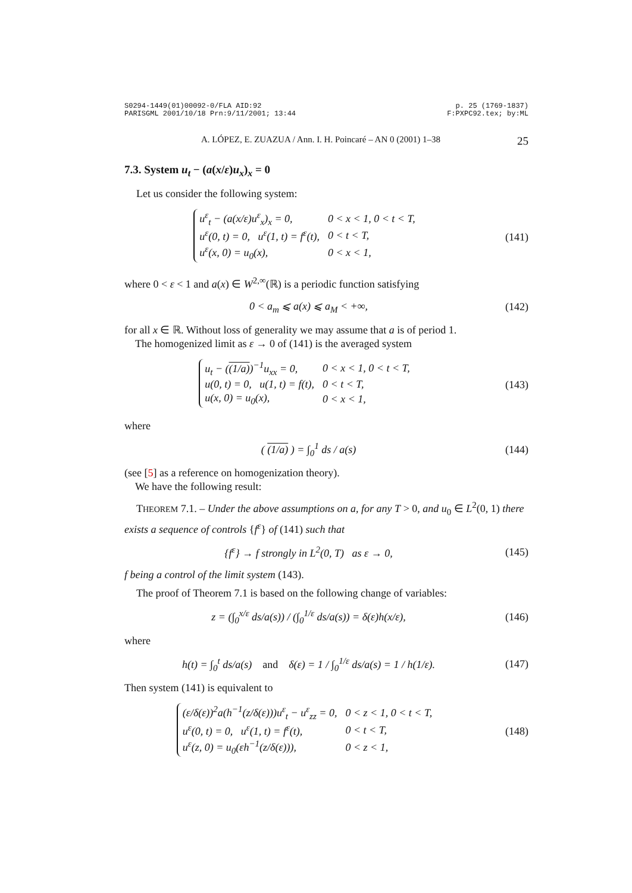S0294-1449(01)00092-0/FLA AID:92
PARISGML 2001/10/18 Prn:9/11/2001; 13:44
p. 25 (1769-1837)
F:PXPC92.tex; by:ML
A. LÓPEZ, E. ZUAZUA / Ann. I. H. Poincaré – AN 0 (2001) 1–38 25
7.3. System u<sub>t</sub> − (a(x/ε)u<sub>x</sub>)<sub>x</sub> = 0
Let us consider the following system:
| u<sup>ε</sup><sub>t</sub> − (a(x/ε)u<sup>ε</sup><sub>x</sub>)<sub>x</sub> = 0, | 0 < x < 1, 0 < t < T, |
| u<sup>ε</sup>(0, t) = 0, u<sup>ε</sup>(1, t) = f<sup>ε</sup>(t), | 0 < t < T, |
| u<sup>ε</sup>(x, 0) = u<sub>0</sub>(x), | 0 < x < 1, |
(141)
where 0 < ε < 1 and a(x) ∈ W<sup>2,∞</sup>(ℝ) is a periodic function satisfying
0 < a<sub>m</sub> ⩽ a(x) ⩽ a<sub>M</sub> < +∞, (142)
for all x ∈ ℝ. Without loss of generality we may assume that a is of period 1.
The homogenized limit as ε → 0 of (141) is the averaged system
| u<sub>t</sub> − ( (1/a) )<sup>−1</sup>u<sub>xx</sub> = 0, | 0 < x < 1, 0 < t < T, |
| u(0, t) = 0, u(1, t) = f(t), | 0 < t < T, |
| u(x, 0) = u<sub>0</sub>(x), | 0 < x < 1, |
(143)
where
( (1/a) ) = ∫<sub>0</sub><sup>1</sup> ds / a(s) (144)
(see [5] as a reference on homogenization theory).
We have the following result:
THEOREM 7.1. – Under the above assumptions on a, for any T > 0, and u<sub>0</sub> ∈ L<sup>2</sup>(0, 1) there exists a sequence of controls {f<sup>ε</sup>} of (141) such that
{f<sup>ε</sup>} → f strongly in L<sup>2</sup>(0, T) as ε → 0,
(145)
f being a control of the limit system (143).
The proof of Theorem 7.1 is based on the following change of variables:
z = (∫<sub>0</sub><sup>x/ε</sup> ds/a(s)) / (∫<sub>0</sub><sup>1/ε</sup> ds/a(s)) = δ(ε)h(x/ε),
(146)
where
h(t) = ∫<sub>0</sub><sup>t</sup> ds/a(s) and δ(ε) = 1 / ∫<sub>0</sub><sup>1/ε</sup> ds/a(s) = 1 / h(1/ε).
(147)
Then system (141) is equivalent to
| (ε/δ(ε))<sup>2</sup>a(h<sup>−1</sup>(z/δ(ε)))u<sup>ε</sup><sub>t</sub> − u<sup>ε</sup><sub>zz</sub> = 0, | 0 < z < 1, 0 < t < T, |
| u<sup>ε</sup>(0, t) = 0, u<sup>ε</sup>(1, t) = f<sup>ε</sup>(t), | 0 < t < T, |
| u<sup>ε</sup>(z, 0) = u<sub>0</sub>(εh<sup>−1</sup>(z/δ(ε))), | 0 < z < 1, |
(148)